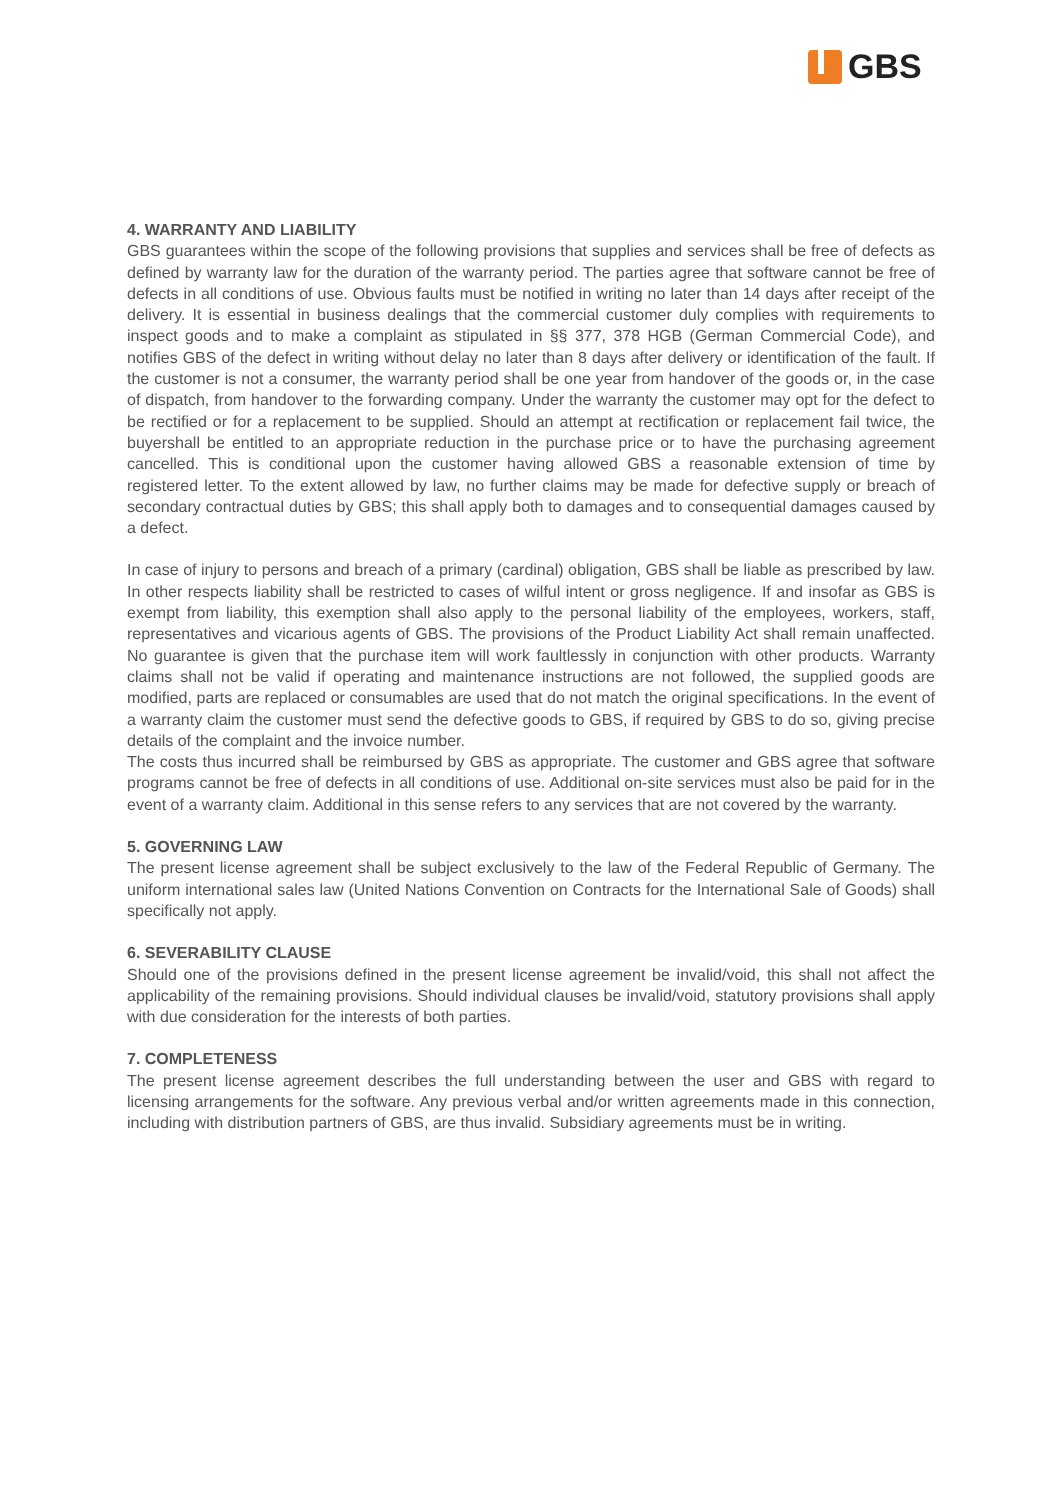GBS
4. WARRANTY AND LIABILITY
GBS guarantees within the scope of the following provisions that supplies and services shall be free of defects as defined by warranty law for the duration of the warranty period. The parties agree that software cannot be free of defects in all conditions of use. Obvious faults must be notified in writing no later than 14 days after receipt of the delivery. It is essential in business dealings that the commercial customer duly complies with requirements to inspect goods and to make a complaint as stipulated in §§ 377, 378 HGB (German Commercial Code), and notifies GBS of the defect in writing without delay no later than 8 days after delivery or identification of the fault. If the customer is not a consumer, the warranty period shall be one year from handover of the goods or, in the case of dispatch, from handover to the forwarding company. Under the warranty the customer may opt for the defect to be rectified or for a replacement to be supplied. Should an attempt at rectification or replacement fail twice, the buyershall be entitled to an appropriate reduction in the purchase price or to have the purchasing agreement cancelled. This is conditional upon the customer having allowed GBS a reasonable extension of time by registered letter. To the extent allowed by law, no further claims may be made for defective supply or breach of secondary contractual duties by GBS; this shall apply both to damages and to consequential damages caused by a defect.
In case of injury to persons and breach of a primary (cardinal) obligation, GBS shall be liable as prescribed by law. In other respects liability shall be restricted to cases of wilful intent or gross negligence. If and insofar as GBS is exempt from liability, this exemption shall also apply to the personal liability of the employees, workers, staff, representatives and vicarious agents of GBS. The provisions of the Product Liability Act shall remain unaffected. No guarantee is given that the purchase item will work faultlessly in conjunction with other products. Warranty claims shall not be valid if operating and maintenance instructions are not followed, the supplied goods are modified, parts are replaced or consumables are used that do not match the original specifications. In the event of a warranty claim the customer must send the defective goods to GBS, if required by GBS to do so, giving precise details of the complaint and the invoice number.
The costs thus incurred shall be reimbursed by GBS as appropriate. The customer and GBS agree that software programs cannot be free of defects in all conditions of use. Additional on-site services must also be paid for in the event of a warranty claim. Additional in this sense refers to any services that are not covered by the warranty.
5. GOVERNING LAW
The present license agreement shall be subject exclusively to the law of the Federal Republic of Germany. The uniform international sales law (United Nations Convention on Contracts for the International Sale of Goods) shall specifically not apply.
6. SEVERABILITY CLAUSE
Should one of the provisions defined in the present license agreement be invalid/void, this shall not affect the applicability of the remaining provisions. Should individual clauses be invalid/void, statutory provisions shall apply with due consideration for the interests of both parties.
7. COMPLETENESS
The present license agreement describes the full understanding between the user and GBS with regard to licensing arrangements for the software. Any previous verbal and/or written agreements made in this connection, including with distribution partners of GBS, are thus invalid. Subsidiary agreements must be in writing.